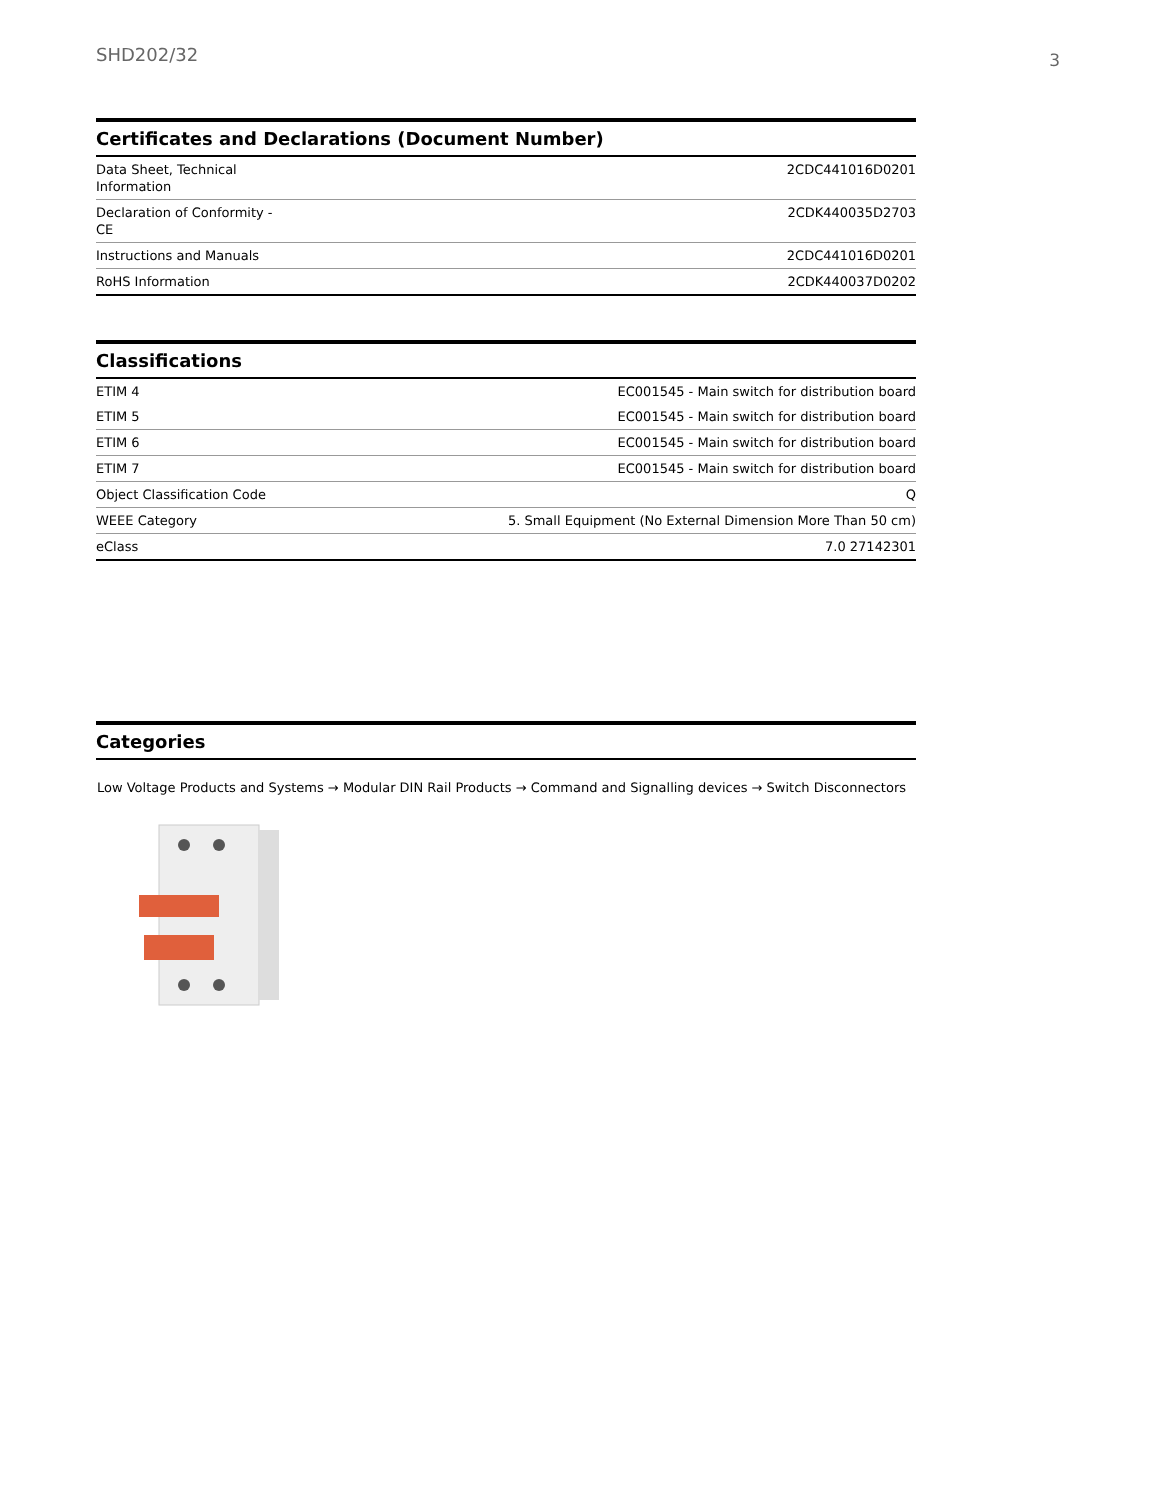SHD202/32 3
Certificates and Declarations (Document Number)
| Data Sheet, Technical Information | 2CDC441016D0201 |
| Declaration of Conformity - CE | 2CDK440035D2703 |
| Instructions and Manuals | 2CDC441016D0201 |
| RoHS Information | 2CDK440037D0202 |
Classifications
| ETIM 4 | EC001545 - Main switch for distribution board |
| ETIM 5 | EC001545 - Main switch for distribution board |
| ETIM 6 | EC001545 - Main switch for distribution board |
| ETIM 7 | EC001545 - Main switch for distribution board |
| Object Classification Code | Q |
| WEEE Category | 5. Small Equipment (No External Dimension More Than 50 cm) |
| eClass | 7.0 27142301 |
Categories
Low Voltage Products and Systems → Modular DIN Rail Products → Command and Signalling devices → Switch Disconnectors